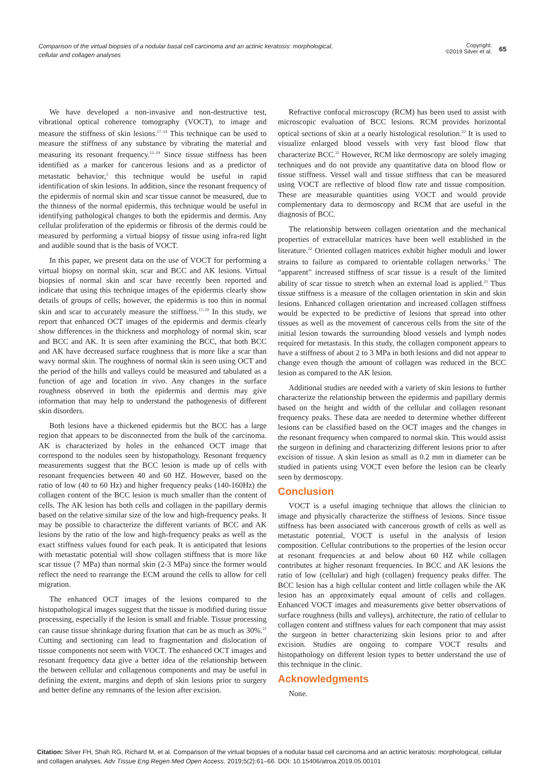Comparison of the virtual biopsies of a nodular basal cell carcinoma and an actinic keratosis: morphological, cellular and collagen analyses
Copyright:
©2019 Silver et al.
65
We have developed a non-invasive and non-destructive test, vibrational optical coherence tomography (VOCT), to image and measure the stiffness of skin lesions.<sup>17–19</sup> This technique can be used to measure the stiffness of any substance by vibrating the material and measuring its resonant frequency.<sup>12–19</sup> Since tissue stiffness has been identified as a marker for cancerous lesions and as a predictor of metastatic behavior,<sup>2</sup> this technique would be useful in rapid identification of skin lesions. In addition, since the resonant frequency of the epidermis of normal skin and scar tissue cannot be measured, due to the thinness of the normal epidermis, this technique would be useful in identifying pathological changes to both the epidermis and dermis. Any cellular proliferation of the epidermis or fibrosis of the dermis could be measured by performing a virtual biopsy of tissue using infra-red light and audible sound that is the basis of VOCT.
In this paper, we present data on the use of VOCT for performing a virtual biopsy on normal skin, scar and BCC and AK lesions. Virtual biopsies of normal skin and scar have recently been reported and indicate that using this technique images of the epidermis clearly show details of groups of cells; however, the epidermis is too thin in normal skin and scar to accurately measure the stiffness.<sup>17–19</sup> In this study, we report that enhanced OCT images of the epidermis and dermis clearly show differences in the thickness and morphology of normal skin, scar and BCC and AK. It is seen after examining the BCC, that both BCC and AK have decreased surface roughness that is more like a scar than wavy normal skin. The roughness of normal skin is seen using OCT and the period of the hills and valleys could be measured and tabulated as a function of age and location in vivo. Any changes in the surface roughness observed in both the epidermis and dermis may give information that may help to understand the pathogenesis of different skin disorders.
Both lesions have a thickened epidermis but the BCC has a large region that appears to be disconnected from the bulk of the carcinoma. AK is characterized by holes in the enhanced OCT image that correspond to the nodules seen by histopathology. Resonant frequency measurements suggest that the BCC lesion is made up of cells with resonant frequencies between 40 and 60 HZ. However, based on the ratio of low (40 to 60 Hz) and higher frequency peaks (140-160Hz) the collagen content of the BCC lesion is much smaller than the content of cells. The AK lesion has both cells and collagen in the papillary dermis based on the relative similar size of the low and high-frequency peaks. It may be possible to characterize the different variants of BCC and AK lesions by the ratio of the low and high-frequency peaks as well as the exact stiffness values found for each peak. It is anticipated that lesions with metastatic potential will show collagen stiffness that is more like scar tissue (7 MPa) than normal skin (2-3 MPa) since the former would reflect the need to rearrange the ECM around the cells to allow for cell migration.
The enhanced OCT images of the lesions compared to the histopathological images suggest that the tissue is modified during tissue processing, especially if the lesion is small and friable. Tissue processing can cause tissue shrinkage during fixation that can be as much as 30%.<sup>21</sup> Cutting and sectioning can lead to fragmentation and dislocation of tissue components not seem with VOCT. The enhanced OCT images and resonant frequency data give a better idea of the relationship between the between cellular and collagenous components and may be useful in defining the extent, margins and depth of skin lesions prior to surgery and better define any remnants of the lesion after excision.
Refractive confocal microscopy (RCM) has been used to assist with microscopic evaluation of BCC lesions. RCM provides horizontal optical sections of skin at a nearly histological resolution.<sup>22</sup> It is used to visualize enlarged blood vessels with very fast blood flow that characterize BCC.<sup>22</sup> However, RCM like dermoscopy are solely imaging techniques and do not provide any quantitative data on blood flow or tissue stiffness. Vessel wall and tissue stiffness that can be measured using VOCT are reflective of blood flow rate and tissue composition. These are measurable quantities using VOCT and would provide complementary data to dermoscopy and RCM that are useful in the diagnosis of BCC.
The relationship between collagen orientation and the mechanical properties of extracellular matrices have been well established in the literature.<sup>22</sup> Oriented collagen matrices exhibit higher moduli and lower strains to failure as compared to orientable collagen networks.<sup>3</sup> The “apparent” increased stiffness of scar tissue is a result of the limited ability of scar tissue to stretch when an external load is applied.<sup>23</sup> Thus tissue stiffness is a measure of the collagen orientation in skin and skin lesions. Enhanced collagen orientation and increased collagen stiffness would be expected to be predictive of lesions that spread into other tissues as well as the movement of cancerous cells from the site of the initial lesion towards the surrounding blood vessels and lymph nodes required for metastasis. In this study, the collagen component appears to have a stiffness of about 2 to 3 MPa in both lesions and did not appear to change even though the amount of collagen was reduced in the BCC lesion as compared to the AK lesion.
Additional studies are needed with a variety of skin lesions to further characterize the relationship between the epidermis and papillary dermis based on the height and width of the cellular and collagen resonant frequency peaks. These data are needed to determine whether different lesions can be classified based on the OCT images and the changes in the resonant frequency when compared to normal skin. This would assist the surgeon in defining and characterizing different lesions prior to after excision of tissue. A skin lesion as small as 0.2 mm in diameter can be studied in patients using VOCT even before the lesion can be clearly seen by dermoscopy.
Conclusion
VOCT is a useful imaging technique that allows the clinician to image and physically characterize the stiffness of lesions. Since tissue stiffness has been associated with cancerous growth of cells as well as metastatic potential, VOCT is useful in the analysis of lesion composition. Cellular contributions to the properties of the lesion occur at resonant frequencies at and below about 60 HZ while collagen contributes at higher resonant frequencies. In BCC and AK lesions the ratio of low (cellular) and high (collagen) frequency peaks differ. The BCC lesion has a high cellular content and little collagen while the AK lesion has an approximately equal amount of cells and collagen. Enhanced VOCT images and measurements give better observations of surface roughness (hills and valleys), architecture, the ratio of cellular to collagen content and stiffness values for each component that may assist the surgeon in better characterizing skin lesions prior to and after excision. Studies are ongoing to compare VOCT results and histopathology on different lesion types to better understand the use of this technique in the clinic.
Acknowledgments
None.
Citation: Silver FH, Shah RG, Richard M, et al. Comparison of the virtual biopsies of a nodular basal cell carcinoma and an actinic keratosis: morphological, cellular and collagen analyses. Adv Tissue Eng Regen Med Open Access. 2019;5(2):61‒66. DOI: 10.15406/atroa.2019.05.00101